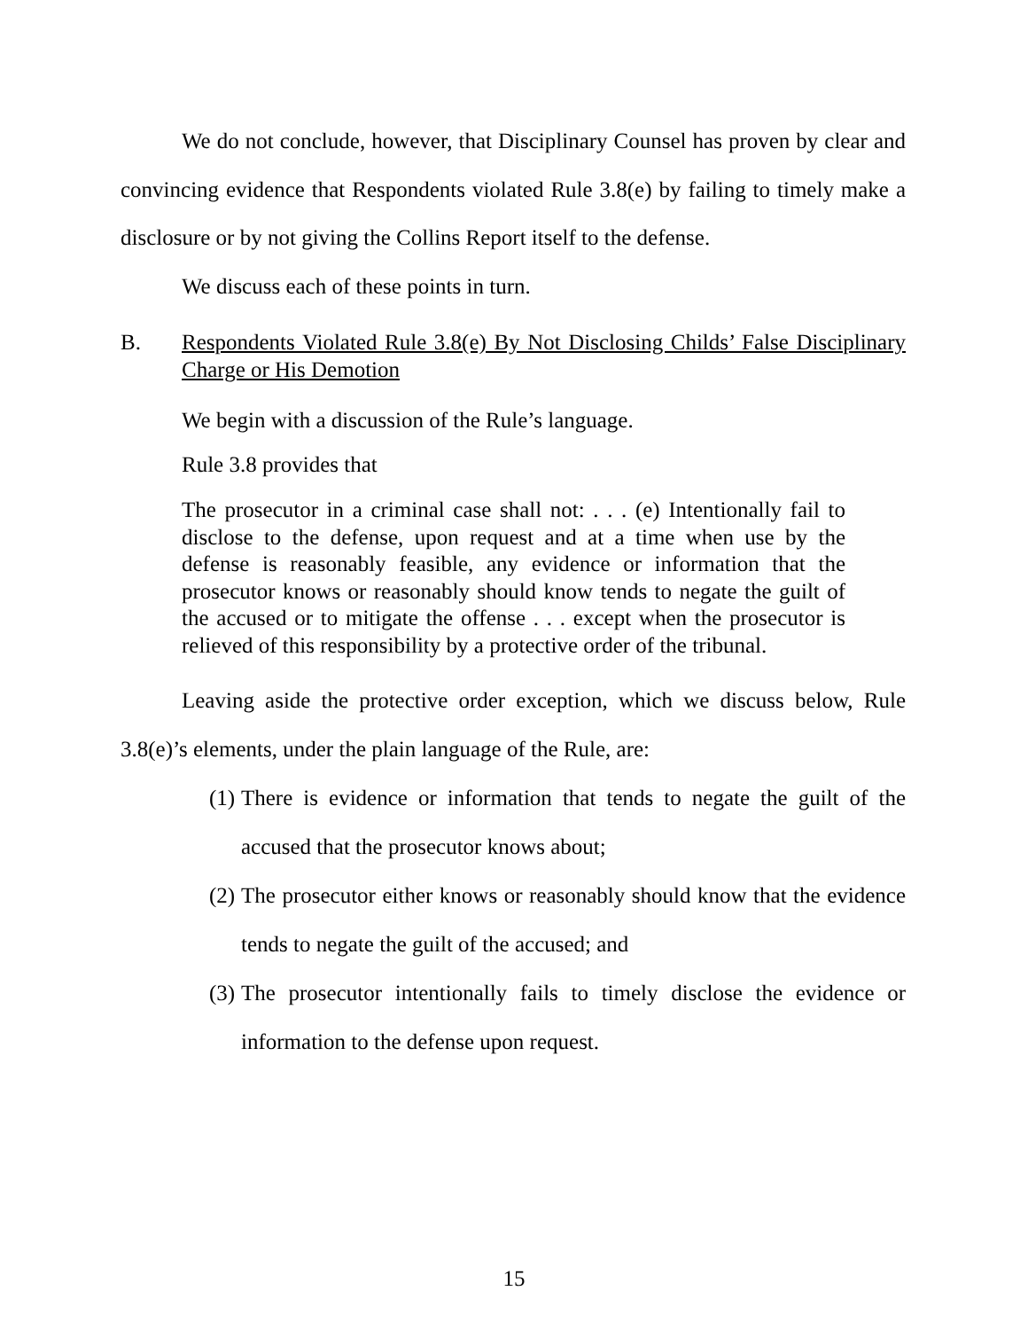We do not conclude, however, that Disciplinary Counsel has proven by clear and convincing evidence that Respondents violated Rule 3.8(e) by failing to timely make a disclosure or by not giving the Collins Report itself to the defense.
We discuss each of these points in turn.
B. Respondents Violated Rule 3.8(e) By Not Disclosing Childs’ False Disciplinary Charge or His Demotion
We begin with a discussion of the Rule’s language.
Rule 3.8 provides that
The prosecutor in a criminal case shall not: . . . (e) Intentionally fail to disclose to the defense, upon request and at a time when use by the defense is reasonably feasible, any evidence or information that the prosecutor knows or reasonably should know tends to negate the guilt of the accused or to mitigate the offense . . . except when the prosecutor is relieved of this responsibility by a protective order of the tribunal.
Leaving aside the protective order exception, which we discuss below, Rule 3.8(e)’s elements, under the plain language of the Rule, are:
(1) There is evidence or information that tends to negate the guilt of the accused that the prosecutor knows about;
(2) The prosecutor either knows or reasonably should know that the evidence tends to negate the guilt of the accused; and
(3) The prosecutor intentionally fails to timely disclose the evidence or information to the defense upon request.
15